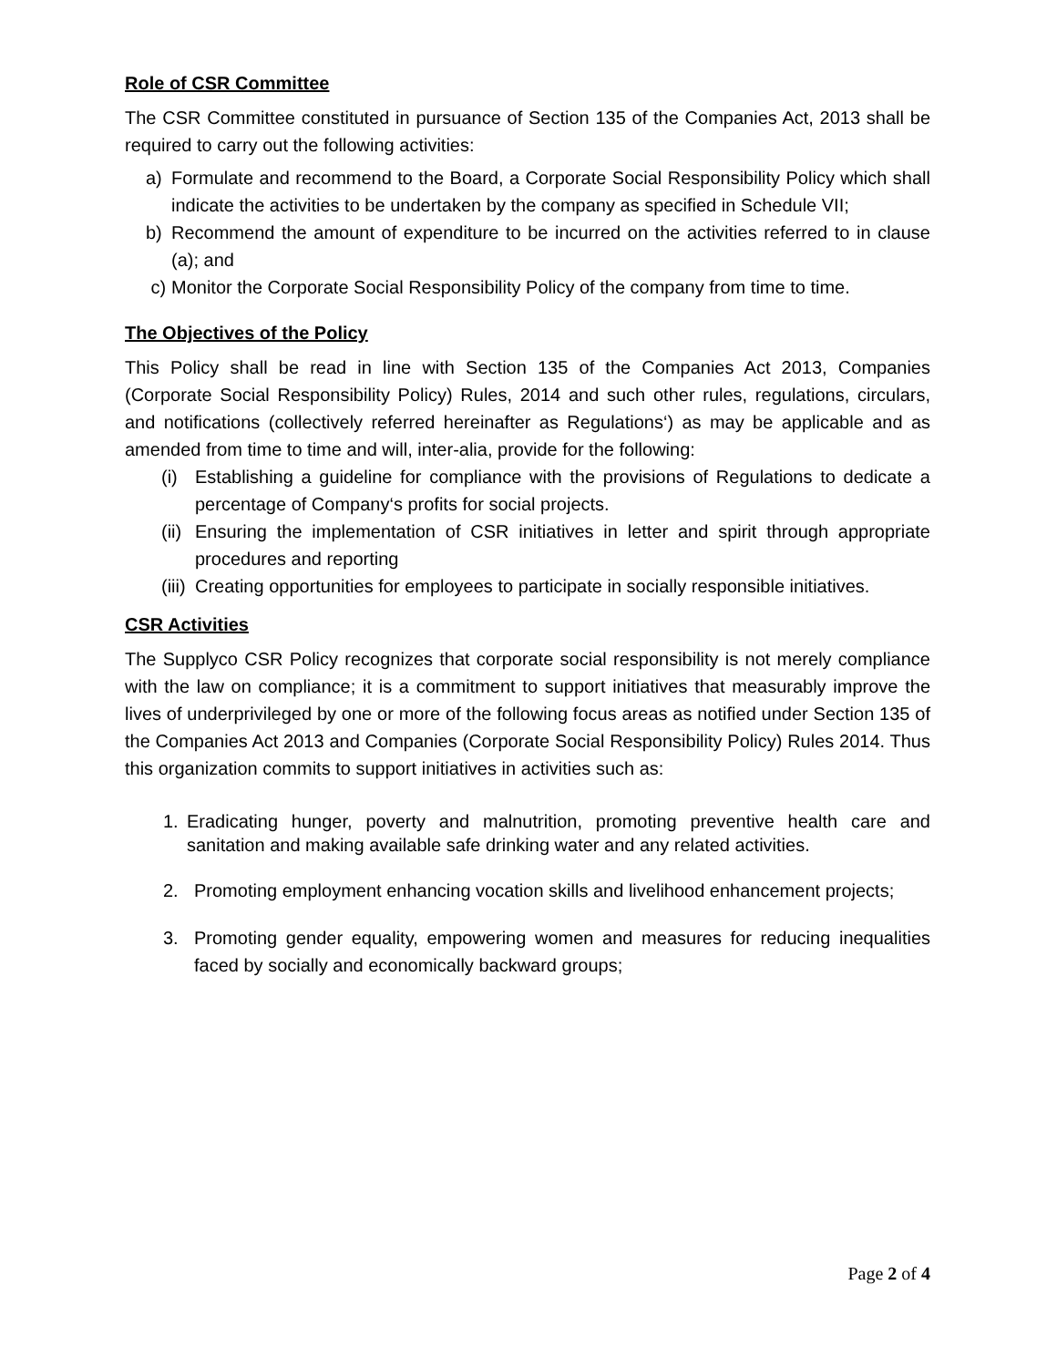Role of CSR Committee
The CSR Committee constituted in pursuance of Section 135 of the Companies Act, 2013 shall be required to carry out the following activities:
a) Formulate and recommend to the Board, a Corporate Social Responsibility Policy which shall indicate the activities to be undertaken by the company as specified in Schedule VII;
b) Recommend the amount of expenditure to be incurred on the activities referred to in clause (a); and
c) Monitor the Corporate Social Responsibility Policy of the company from time to time.
The Objectives of the Policy
This Policy shall be read in line with Section 135 of the Companies Act 2013, Companies (Corporate Social Responsibility Policy) Rules, 2014 and such other rules, regulations, circulars, and notifications (collectively referred hereinafter as Regulations‘) as may be applicable and as amended from time to time and will, inter-alia, provide for the following:
(i) Establishing a guideline for compliance with the provisions of Regulations to dedicate a percentage of Company‘s profits for social projects.
(ii) Ensuring the implementation of CSR initiatives in letter and spirit through appropriate procedures and reporting
(iii) Creating opportunities for employees to participate in socially responsible initiatives.
CSR Activities
The Supplyco CSR Policy recognizes that corporate social responsibility is not merely compliance with the law on compliance; it is a commitment to support initiatives that measurably improve the lives of underprivileged by one or more of the following focus areas as notified under Section 135 of the Companies Act 2013 and Companies (Corporate Social Responsibility Policy) Rules 2014. Thus this organization commits to support initiatives in activities such as:
1. Eradicating hunger, poverty and malnutrition, promoting preventive health care and sanitation and making available safe drinking water and any related activities.
2. Promoting employment enhancing vocation skills and livelihood enhancement projects;
3. Promoting gender equality, empowering women and measures for reducing inequalities faced by socially and economically backward groups;
Page 2 of 4